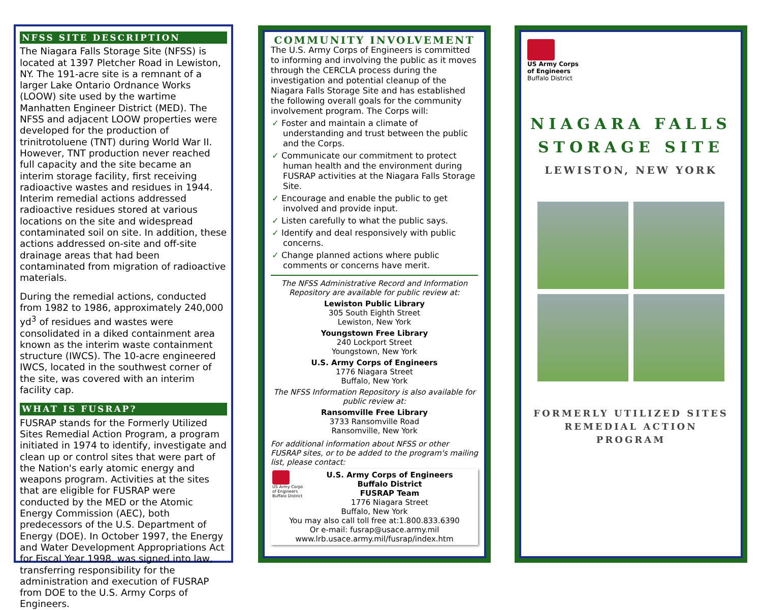NFSS SITE DESCRIPTION
The Niagara Falls Storage Site (NFSS) is located at 1397 Pletcher Road in Lewiston, NY. The 191-acre site is a remnant of a larger Lake Ontario Ordnance Works (LOOW) site used by the wartime Manhatten Engineer District (MED). The NFSS and adjacent LOOW properties were developed for the production of trinitrotoluene (TNT) during World War II. However, TNT production never reached full capacity and the site became an interim storage facility, first receiving radioactive wastes and residues in 1944. Interim remedial actions addressed radioactive residues stored at various locations on the site and widespread contaminated soil on site. In addition, these actions addressed on-site and off-site drainage areas that had been contaminated from migration of radioactive materials.
During the remedial actions, conducted from 1982 to 1986, approximately 240,000 yd<sup>3</sup> of residues and wastes were consolidated in a diked containment area known as the interim waste containment structure (IWCS). The 10-acre engineered IWCS, located in the southwest corner of the site, was covered with an interim facility cap.
WHAT IS FUSRAP?
FUSRAP stands for the Formerly Utilized Sites Remedial Action Program, a program initiated in 1974 to identify, investigate and clean up or control sites that were part of the Nation's early atomic energy and weapons program. Activities at the sites that are eligible for FUSRAP were conducted by the MED or the Atomic Energy Commission (AEC), both predecessors of the U.S. Department of Energy (DOE). In October 1997, the Energy and Water Development Appropriations Act for Fiscal Year 1998, was signed into law, transferring responsibility for the administration and execution of FUSRAP from DOE to the U.S. Army Corps of Engineers.
COMMUNITY INVOLVEMENT
The U.S. Army Corps of Engineers is committed to informing and involving the public as it moves through the CERCLA process during the investigation and potential cleanup of the Niagara Falls Storage Site and has established the following overall goals for the community involvement program. The Corps will:
✓ Foster and maintain a climate of understanding and trust between the public and the Corps.
✓ Communicate our commitment to protect human health and the environment during FUSRAP activities at the Niagara Falls Storage Site.
✓ Encourage and enable the public to get involved and provide input.
✓ Listen carefully to what the public says.
✓ Identify and deal responsively with public concerns.
✓ Change planned actions where public comments or concerns have merit.
The NFSS Administrative Record and Information Repository are available for public review at:
Lewiston Public Library
305 South Eighth Street
Lewiston, New York
Youngstown Free Library
240 Lockport Street
Youngstown, New York
U.S. Army Corps of Engineers
1776 Niagara Street
Buffalo, New York
The NFSS Information Repository is also available for public review at:
Ransomville Free Library
3733 Ransomville Road
Ransomville, New York
For additional information about NFSS or other FUSRAP sites, or to be added to the program's mailing list, please contact:
US Army Corps
of Engineers
Buffalo District
U.S. Army Corps of Engineers
Buffalo District
FUSRAP Team
1776 Niagara Street
Buffalo, New York
You may also call toll free at:1.800.833.6390
Or e-mail: fusrap@usace.army.mil
www.lrb.usace.army.mil/fusrap/index.htm
US Army Corps
of Engineers
Buffalo District
NIAGARA FALLS
STORAGE SITE
LEWISTON, NEW YORK
FORMERLY UTILIZED SITES
REMEDIAL ACTION PROGRAM